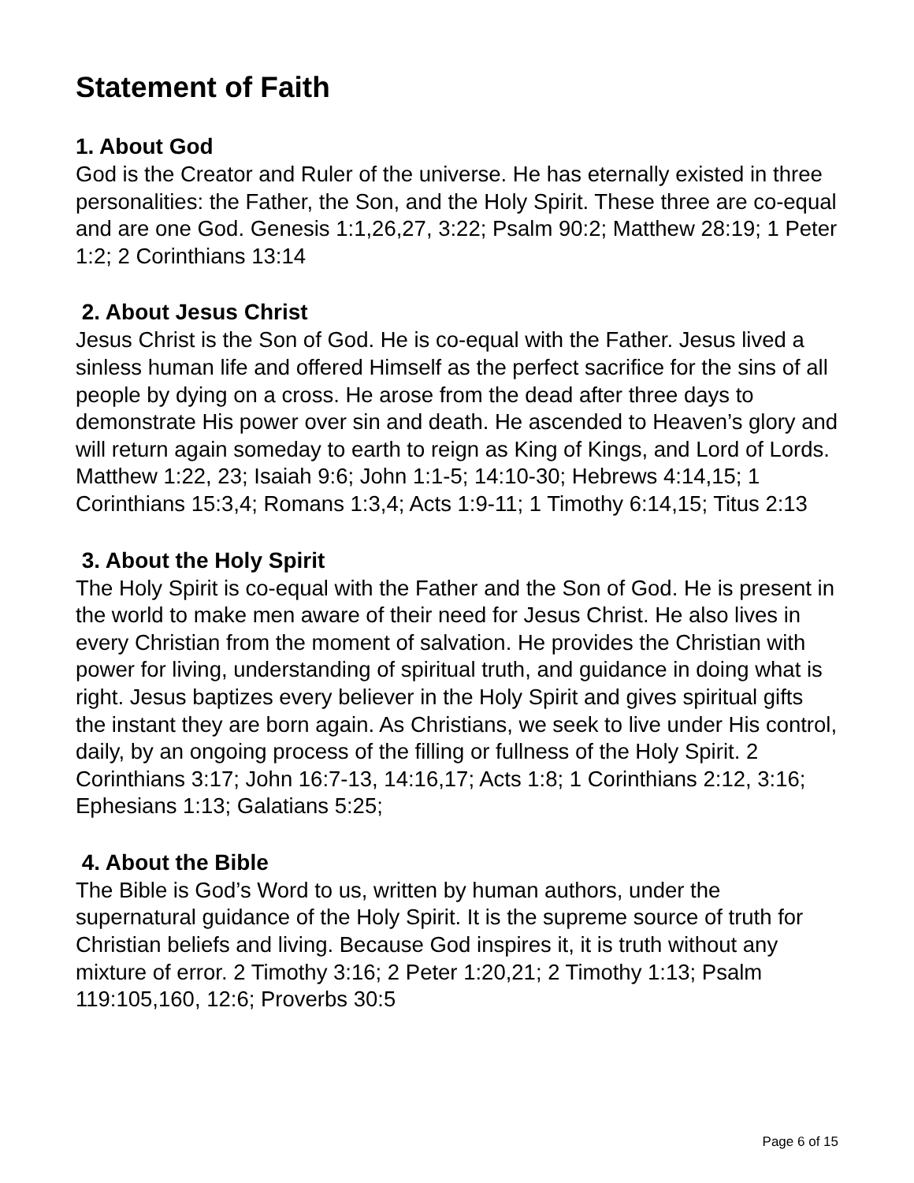Statement of Faith
1. About God
God is the Creator and Ruler of the universe. He has eternally existed in three personalities: the Father, the Son, and the Holy Spirit. These three are co-equal and are one God. Genesis 1:1,26,27, 3:22; Psalm 90:2; Matthew 28:19; 1 Peter 1:2; 2 Corinthians 13:14
2. About Jesus Christ
Jesus Christ is the Son of God. He is co-equal with the Father. Jesus lived a sinless human life and offered Himself as the perfect sacrifice for the sins of all people by dying on a cross. He arose from the dead after three days to demonstrate His power over sin and death. He ascended to Heaven’s glory and will return again someday to earth to reign as King of Kings, and Lord of Lords. Matthew 1:22, 23; Isaiah 9:6; John 1:1-5; 14:10-30; Hebrews 4:14,15; 1 Corinthians 15:3,4; Romans 1:3,4; Acts 1:9-11; 1 Timothy 6:14,15; Titus 2:13
3. About the Holy Spirit
The Holy Spirit is co-equal with the Father and the Son of God. He is present in the world to make men aware of their need for Jesus Christ. He also lives in every Christian from the moment of salvation. He provides the Christian with power for living, understanding of spiritual truth, and guidance in doing what is right. Jesus baptizes every believer in the Holy Spirit and gives spiritual gifts the instant they are born again. As Christians, we seek to live under His control, daily, by an ongoing process of the filling or fullness of the Holy Spirit. 2 Corinthians 3:17; John 16:7-13, 14:16,17; Acts 1:8; 1 Corinthians 2:12, 3:16; Ephesians 1:13; Galatians 5:25;
4. About the Bible
The Bible is God’s Word to us, written by human authors, under the supernatural guidance of the Holy Spirit. It is the supreme source of truth for Christian beliefs and living. Because God inspires it, it is truth without any mixture of error. 2 Timothy 3:16; 2 Peter 1:20,21; 2 Timothy 1:13; Psalm 119:105,160, 12:6; Proverbs 30:5
Page 6 of 15